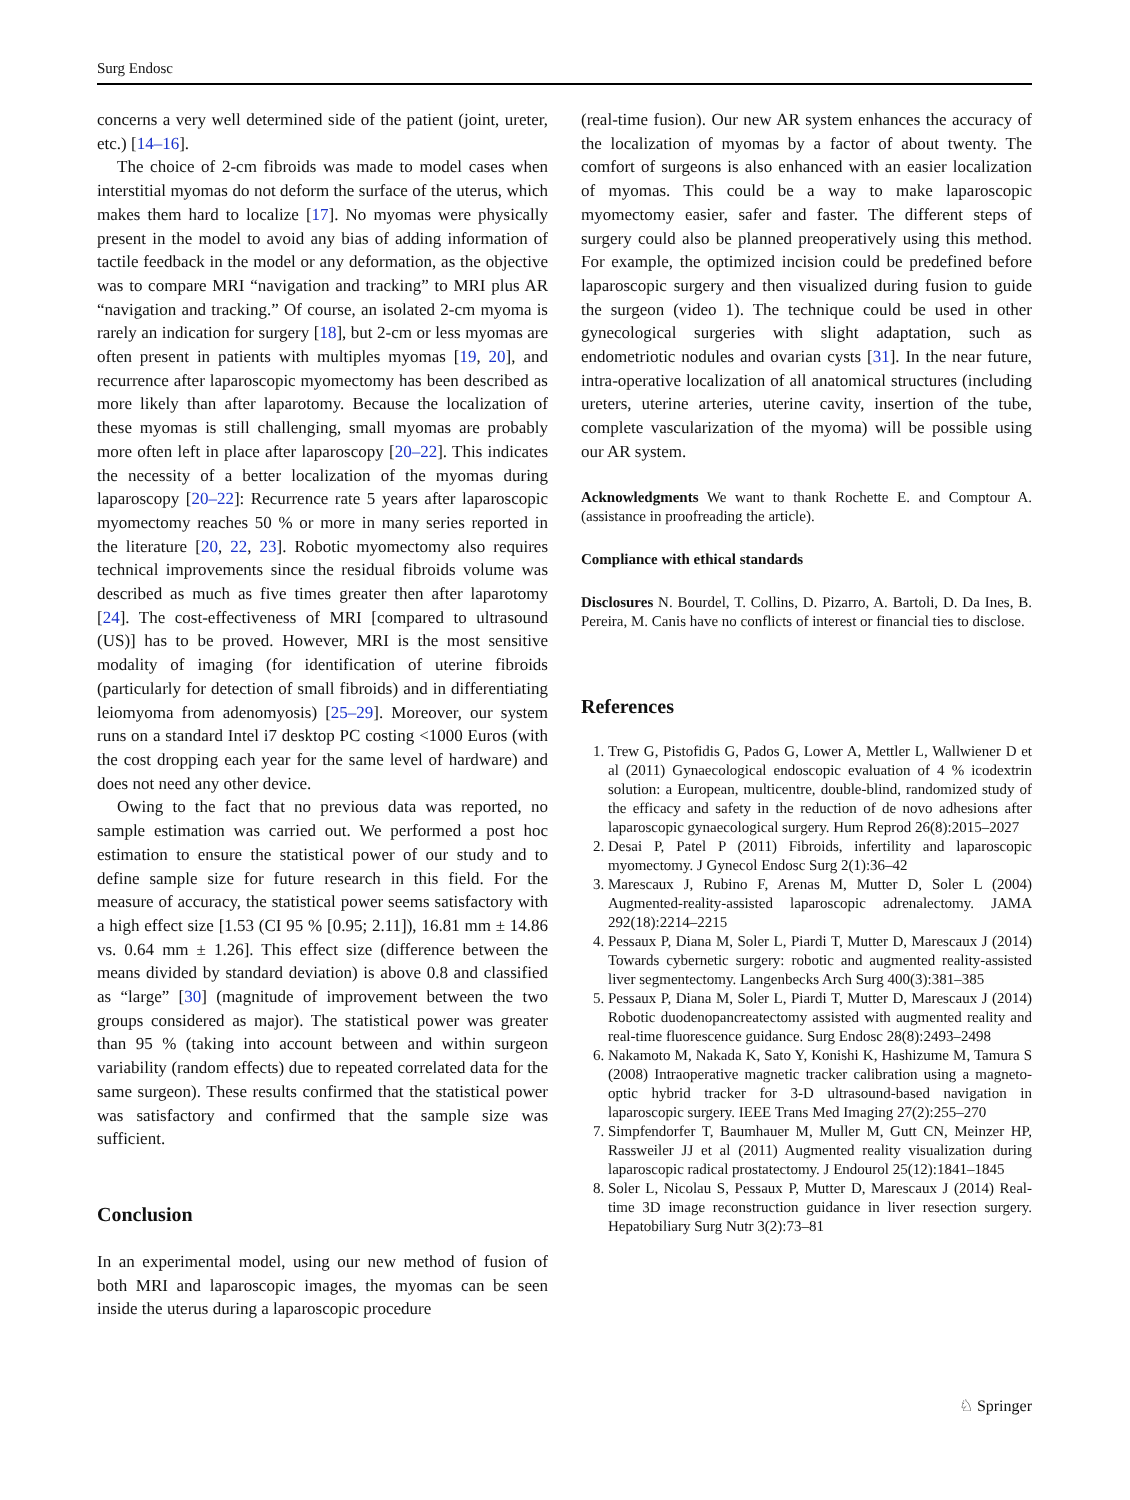Surg Endosc
concerns a very well determined side of the patient (joint, ureter, etc.) [14–16].
The choice of 2-cm fibroids was made to model cases when interstitial myomas do not deform the surface of the uterus, which makes them hard to localize [17]. No myomas were physically present in the model to avoid any bias of adding information of tactile feedback in the model or any deformation, as the objective was to compare MRI “navigation and tracking” to MRI plus AR “navigation and tracking.” Of course, an isolated 2-cm myoma is rarely an indication for surgery [18], but 2-cm or less myomas are often present in patients with multiples myomas [19, 20], and recurrence after laparoscopic myomectomy has been described as more likely than after laparotomy. Because the localization of these myomas is still challenging, small myomas are probably more often left in place after laparoscopy [20–22]. This indicates the necessity of a better localization of the myomas during laparoscopy [20–22]: Recurrence rate 5 years after laparoscopic myomectomy reaches 50 % or more in many series reported in the literature [20, 22, 23]. Robotic myomectomy also requires technical improvements since the residual fibroids volume was described as much as five times greater then after laparotomy [24]. The cost-effectiveness of MRI [compared to ultrasound (US)] has to be proved. However, MRI is the most sensitive modality of imaging (for identification of uterine fibroids (particularly for detection of small fibroids) and in differentiating leiomyoma from adenomyosis) [25–29]. Moreover, our system runs on a standard Intel i7 desktop PC costing <1000 Euros (with the cost dropping each year for the same level of hardware) and does not need any other device.
Owing to the fact that no previous data was reported, no sample estimation was carried out. We performed a post hoc estimation to ensure the statistical power of our study and to define sample size for future research in this field. For the measure of accuracy, the statistical power seems satisfactory with a high effect size [1.53 (CI 95 % [0.95; 2.11]), 16.81 mm ± 14.86 vs. 0.64 mm ± 1.26]. This effect size (difference between the means divided by standard deviation) is above 0.8 and classified as “large” [30] (magnitude of improvement between the two groups considered as major). The statistical power was greater than 95 % (taking into account between and within surgeon variability (random effects) due to repeated correlated data for the same surgeon). These results confirmed that the statistical power was satisfactory and confirmed that the sample size was sufficient.
Conclusion
In an experimental model, using our new method of fusion of both MRI and laparoscopic images, the myomas can be seen inside the uterus during a laparoscopic procedure
(real-time fusion). Our new AR system enhances the accuracy of the localization of myomas by a factor of about twenty. The comfort of surgeons is also enhanced with an easier localization of myomas. This could be a way to make laparoscopic myomectomy easier, safer and faster. The different steps of surgery could also be planned preoperatively using this method. For example, the optimized incision could be predefined before laparoscopic surgery and then visualized during fusion to guide the surgeon (video 1). The technique could be used in other gynecological surgeries with slight adaptation, such as endometriotic nodules and ovarian cysts [31]. In the near future, intra-operative localization of all anatomical structures (including ureters, uterine arteries, uterine cavity, insertion of the tube, complete vascularization of the myoma) will be possible using our AR system.
Acknowledgments We want to thank Rochette E. and Comptour A. (assistance in proofreading the article).
Compliance with ethical standards
Disclosures N. Bourdel, T. Collins, D. Pizarro, A. Bartoli, D. Da Ines, B. Pereira, M. Canis have no conflicts of interest or financial ties to disclose.
References
1. Trew G, Pistofidis G, Pados G, Lower A, Mettler L, Wallwiener D et al (2011) Gynaecological endoscopic evaluation of 4 % icodextrin solution: a European, multicentre, double-blind, randomized study of the efficacy and safety in the reduction of de novo adhesions after laparoscopic gynaecological surgery. Hum Reprod 26(8):2015–2027
2. Desai P, Patel P (2011) Fibroids, infertility and laparoscopic myomectomy. J Gynecol Endosc Surg 2(1):36–42
3. Marescaux J, Rubino F, Arenas M, Mutter D, Soler L (2004) Augmented-reality-assisted laparoscopic adrenalectomy. JAMA 292(18):2214–2215
4. Pessaux P, Diana M, Soler L, Piardi T, Mutter D, Marescaux J (2014) Towards cybernetic surgery: robotic and augmented reality-assisted liver segmentectomy. Langenbecks Arch Surg 400(3):381–385
5. Pessaux P, Diana M, Soler L, Piardi T, Mutter D, Marescaux J (2014) Robotic duodenopancreatectomy assisted with augmented reality and real-time fluorescence guidance. Surg Endosc 28(8):2493–2498
6. Nakamoto M, Nakada K, Sato Y, Konishi K, Hashizume M, Tamura S (2008) Intraoperative magnetic tracker calibration using a magneto-optic hybrid tracker for 3-D ultrasound-based navigation in laparoscopic surgery. IEEE Trans Med Imaging 27(2):255–270
7. Simpfendorfer T, Baumhauer M, Muller M, Gutt CN, Meinzer HP, Rassweiler JJ et al (2011) Augmented reality visualization during laparoscopic radical prostatectomy. J Endourol 25(12):1841–1845
8. Soler L, Nicolau S, Pessaux P, Mutter D, Marescaux J (2014) Real-time 3D image reconstruction guidance in liver resection surgery. Hepatobiliary Surg Nutr 3(2):73–81
♘ Springer